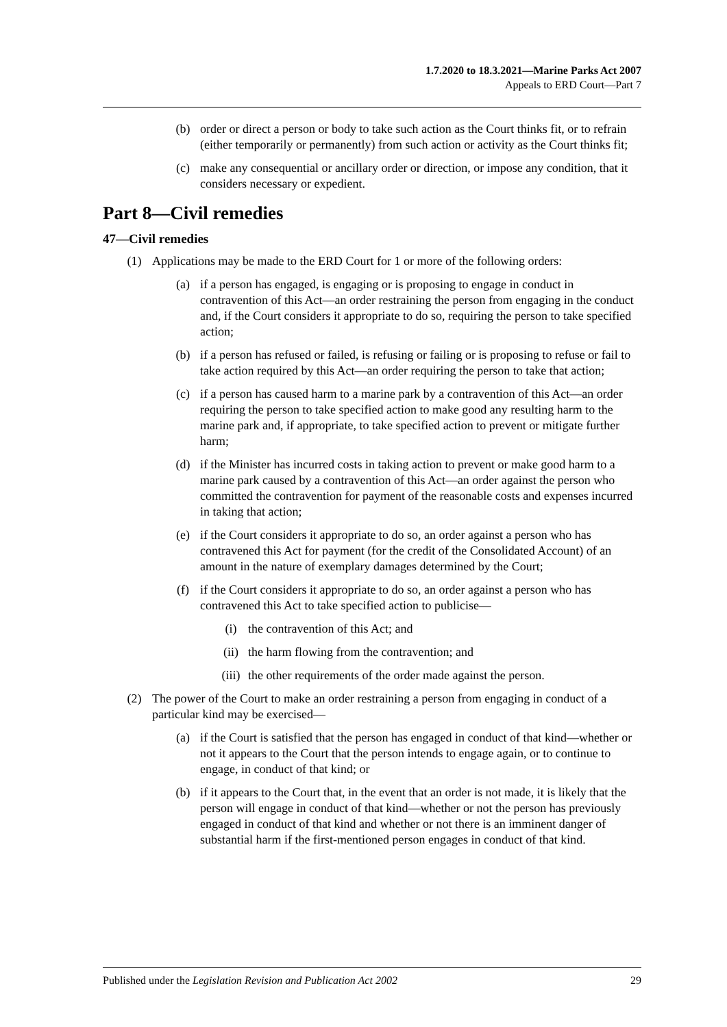1.7.2020 to 18.3.2021—Marine Parks Act 2007
Appeals to ERD Court—Part 7
(b) order or direct a person or body to take such action as the Court thinks fit, or to refrain (either temporarily or permanently) from such action or activity as the Court thinks fit;
(c) make any consequential or ancillary order or direction, or impose any condition, that it considers necessary or expedient.
Part 8—Civil remedies
47—Civil remedies
(1) Applications may be made to the ERD Court for 1 or more of the following orders:
(a) if a person has engaged, is engaging or is proposing to engage in conduct in contravention of this Act—an order restraining the person from engaging in the conduct and, if the Court considers it appropriate to do so, requiring the person to take specified action;
(b) if a person has refused or failed, is refusing or failing or is proposing to refuse or fail to take action required by this Act—an order requiring the person to take that action;
(c) if a person has caused harm to a marine park by a contravention of this Act—an order requiring the person to take specified action to make good any resulting harm to the marine park and, if appropriate, to take specified action to prevent or mitigate further harm;
(d) if the Minister has incurred costs in taking action to prevent or make good harm to a marine park caused by a contravention of this Act—an order against the person who committed the contravention for payment of the reasonable costs and expenses incurred in taking that action;
(e) if the Court considers it appropriate to do so, an order against a person who has contravened this Act for payment (for the credit of the Consolidated Account) of an amount in the nature of exemplary damages determined by the Court;
(f) if the Court considers it appropriate to do so, an order against a person who has contravened this Act to take specified action to publicise—
(i) the contravention of this Act; and
(ii) the harm flowing from the contravention; and
(iii) the other requirements of the order made against the person.
(2) The power of the Court to make an order restraining a person from engaging in conduct of a particular kind may be exercised—
(a) if the Court is satisfied that the person has engaged in conduct of that kind—whether or not it appears to the Court that the person intends to engage again, or to continue to engage, in conduct of that kind; or
(b) if it appears to the Court that, in the event that an order is not made, it is likely that the person will engage in conduct of that kind—whether or not the person has previously engaged in conduct of that kind and whether or not there is an imminent danger of substantial harm if the first-mentioned person engages in conduct of that kind.
Published under the Legislation Revision and Publication Act 2002 29